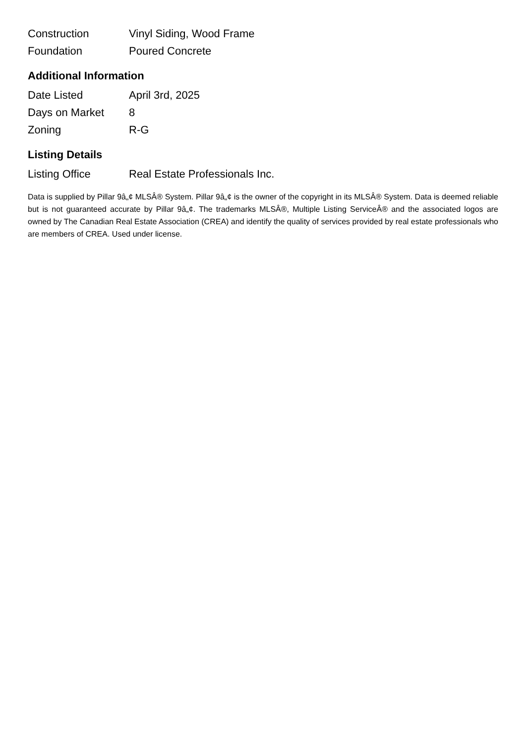| Construction | Vinyl Siding, Wood Frame |
| Foundation | Poured Concrete |
Additional Information
| Date Listed | April 3rd, 2025 |
| Days on Market | 8 |
| Zoning | R-G |
Listing Details
| Listing Office | Real Estate Professionals Inc. |
Data is supplied by Pillar 9â„¢ MLSÂ® System. Pillar 9â„¢ is the owner of the copyright in its MLSÂ® System. Data is deemed reliable but is not guaranteed accurate by Pillar 9â„¢. The trademarks MLSÂ®, Multiple Listing ServiceÂ® and the associated logos are owned by The Canadian Real Estate Association (CREA) and identify the quality of services provided by real estate professionals who are members of CREA. Used under license.